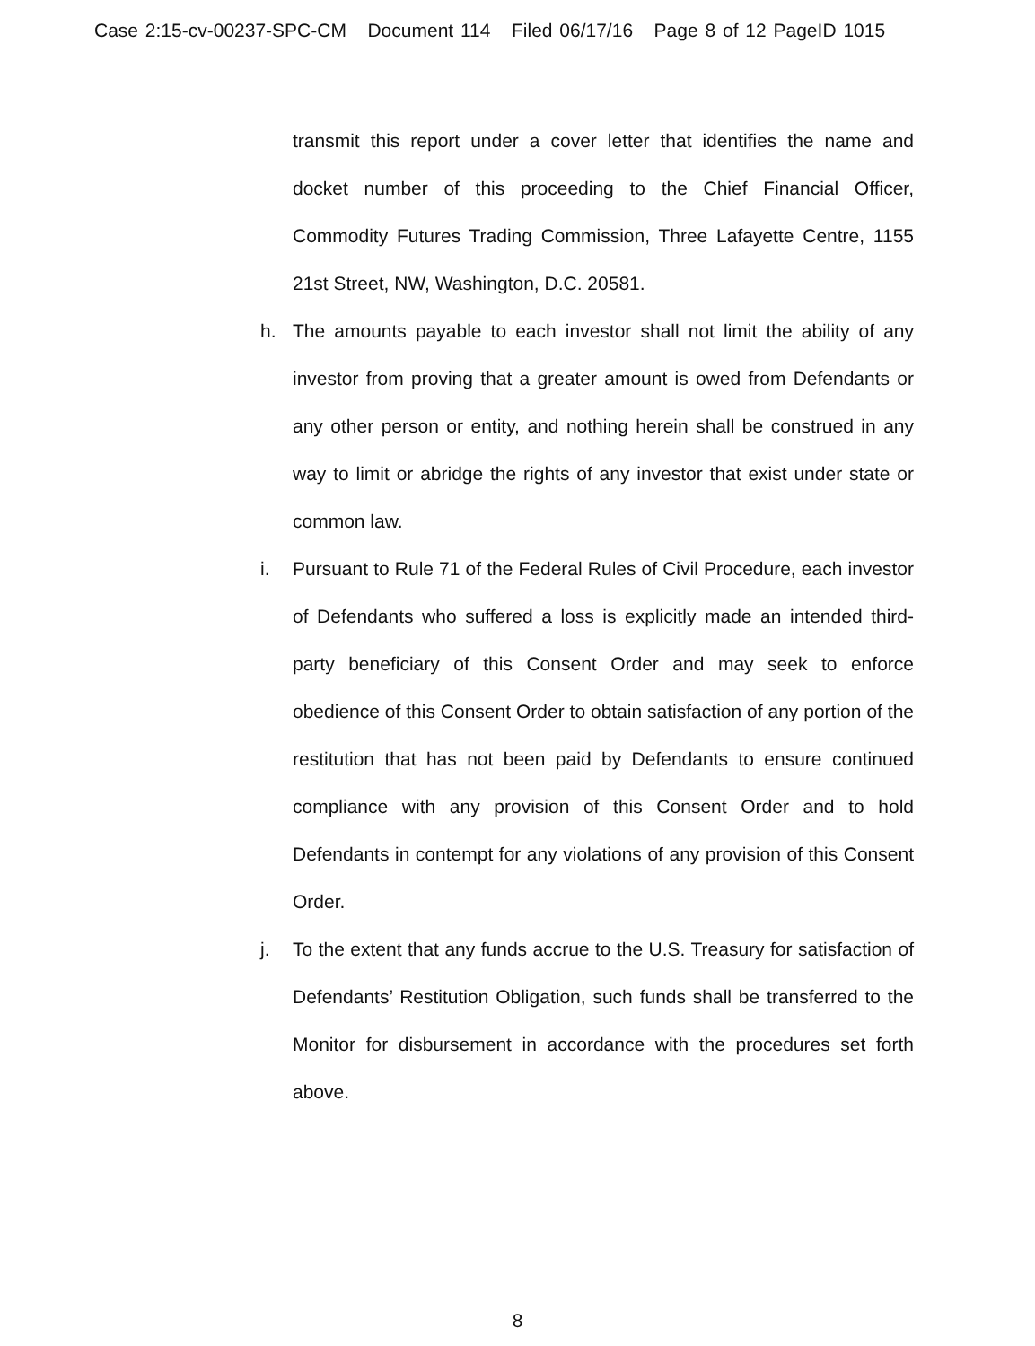Case 2:15-cv-00237-SPC-CM Document 114 Filed 06/17/16 Page 8 of 12 PageID 1015
transmit this report under a cover letter that identifies the name and docket number of this proceeding to the Chief Financial Officer, Commodity Futures Trading Commission, Three Lafayette Centre, 1155 21st Street, NW, Washington, D.C. 20581.
h. The amounts payable to each investor shall not limit the ability of any investor from proving that a greater amount is owed from Defendants or any other person or entity, and nothing herein shall be construed in any way to limit or abridge the rights of any investor that exist under state or common law.
i. Pursuant to Rule 71 of the Federal Rules of Civil Procedure, each investor of Defendants who suffered a loss is explicitly made an intended third-party beneficiary of this Consent Order and may seek to enforce obedience of this Consent Order to obtain satisfaction of any portion of the restitution that has not been paid by Defendants to ensure continued compliance with any provision of this Consent Order and to hold Defendants in contempt for any violations of any provision of this Consent Order.
j. To the extent that any funds accrue to the U.S. Treasury for satisfaction of Defendants’ Restitution Obligation, such funds shall be transferred to the Monitor for disbursement in accordance with the procedures set forth above.
8